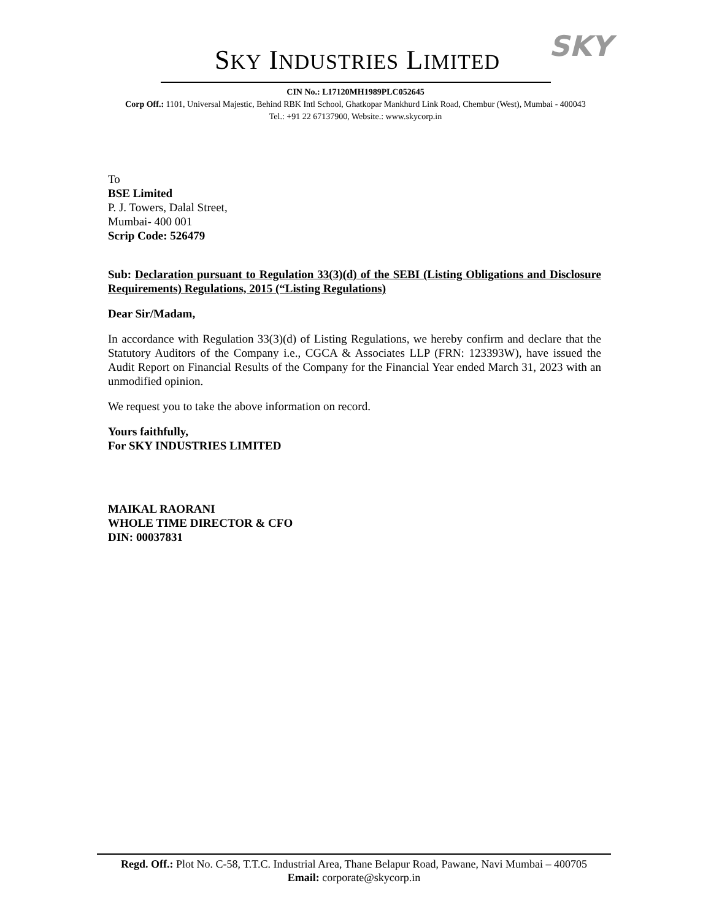SKY INDUSTRIES LIMITED SKY
CIN No.: L17120MH1989PLC052645
Corp Off.: 1101, Universal Majestic, Behind RBK Intl School, Ghatkopar Mankhurd Link Road, Chembur (West), Mumbai - 400043
Tel.: +91 22 67137900, Website.: www.skycorp.in
To
BSE Limited
P. J. Towers, Dalal Street,
Mumbai- 400 001
Scrip Code: 526479
Sub: Declaration pursuant to Regulation 33(3)(d) of the SEBI (Listing Obligations and Disclosure Requirements) Regulations, 2015 (“Listing Regulations)
Dear Sir/Madam,
In accordance with Regulation 33(3)(d) of Listing Regulations, we hereby confirm and declare that the Statutory Auditors of the Company i.e., CGCA & Associates LLP (FRN: 123393W), have issued the Audit Report on Financial Results of the Company for the Financial Year ended March 31, 2023 with an unmodified opinion.
We request you to take the above information on record.
Yours faithfully,
For SKY INDUSTRIES LIMITED
MAIKAL RAORANI
WHOLE TIME DIRECTOR & CFO
DIN: 00037831
Regd. Off.: Plot No. C-58, T.T.C. Industrial Area, Thane Belapur Road, Pawane, Navi Mumbai – 400705
Email: corporate@skycorp.in